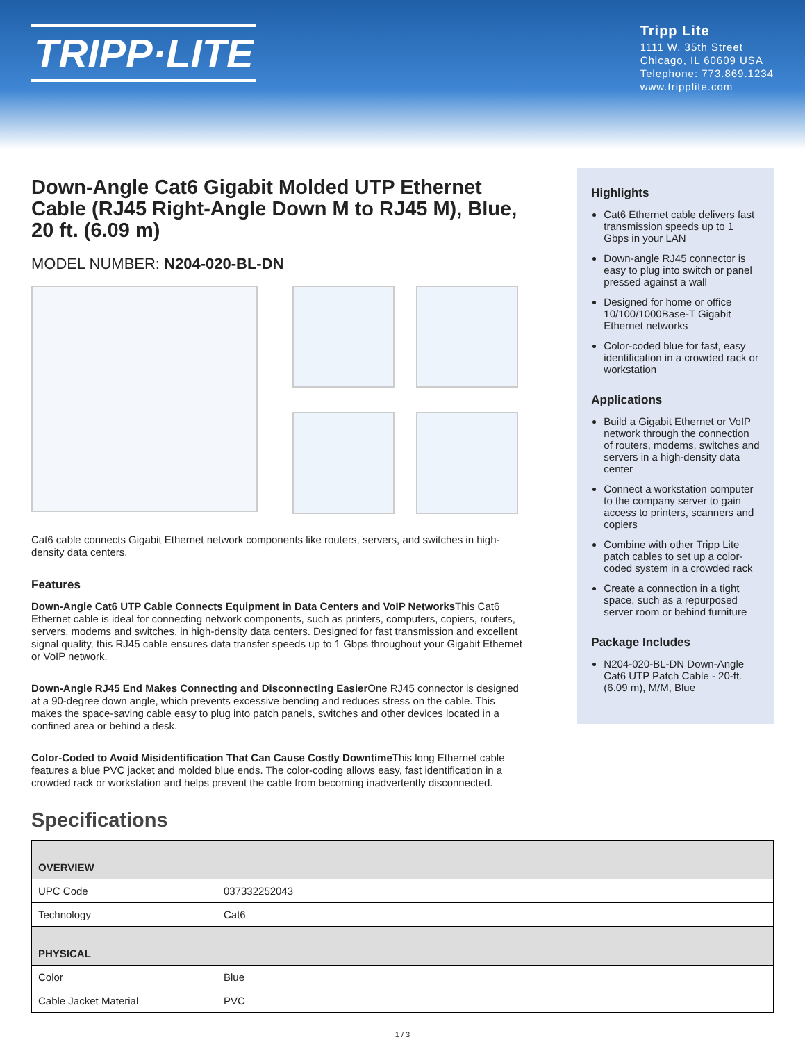TRIPP·LITE
Tripp Lite
1111 W. 35th Street
Chicago, IL 60609 USA
Telephone: 773.869.1234
www.tripplite.com
Down-Angle Cat6 Gigabit Molded UTP Ethernet Cable (RJ45 Right-Angle Down M to RJ45 M), Blue, 20 ft. (6.09 m)
MODEL NUMBER: N204-020-BL-DN
Cat6 cable connects Gigabit Ethernet network components like routers, servers, and switches in high-density data centers.
Features
Down-Angle Cat6 UTP Cable Connects Equipment in Data Centers and VoIP Networks This Cat6 Ethernet cable is ideal for connecting network components, such as printers, computers, copiers, routers, servers, modems and switches, in high-density data centers. Designed for fast transmission and excellent signal quality, this RJ45 cable ensures data transfer speeds up to 1 Gbps throughout your Gigabit Ethernet or VoIP network.
Down-Angle RJ45 End Makes Connecting and Disconnecting Easier One RJ45 connector is designed at a 90-degree down angle, which prevents excessive bending and reduces stress on the cable. This makes the space-saving cable easy to plug into patch panels, switches and other devices located in a confined area or behind a desk.
Color-Coded to Avoid Misidentification That Can Cause Costly Downtime This long Ethernet cable features a blue PVC jacket and molded blue ends. The color-coding allows easy, fast identification in a crowded rack or workstation and helps prevent the cable from becoming inadvertently disconnected.
Highlights
Cat6 Ethernet cable delivers fast transmission speeds up to 1 Gbps in your LAN
Down-angle RJ45 connector is easy to plug into switch or panel pressed against a wall
Designed for home or office 10/100/1000Base-T Gigabit Ethernet networks
Color-coded blue for fast, easy identification in a crowded rack or workstation
Applications
Build a Gigabit Ethernet or VoIP network through the connection of routers, modems, switches and servers in a high-density data center
Connect a workstation computer to the company server to gain access to printers, scanners and copiers
Combine with other Tripp Lite patch cables to set up a color-coded system in a crowded rack
Create a connection in a tight space, such as a repurposed server room or behind furniture
Package Includes
N204-020-BL-DN Down-Angle Cat6 UTP Patch Cable - 20-ft. (6.09 m), M/M, Blue
Specifications
| OVERVIEW | |
| --- | --- |
| UPC Code | 037332252043 |
| Technology | Cat6 |
| PHYSICAL | |
| Color | Blue |
| Cable Jacket Material | PVC |
1 / 3